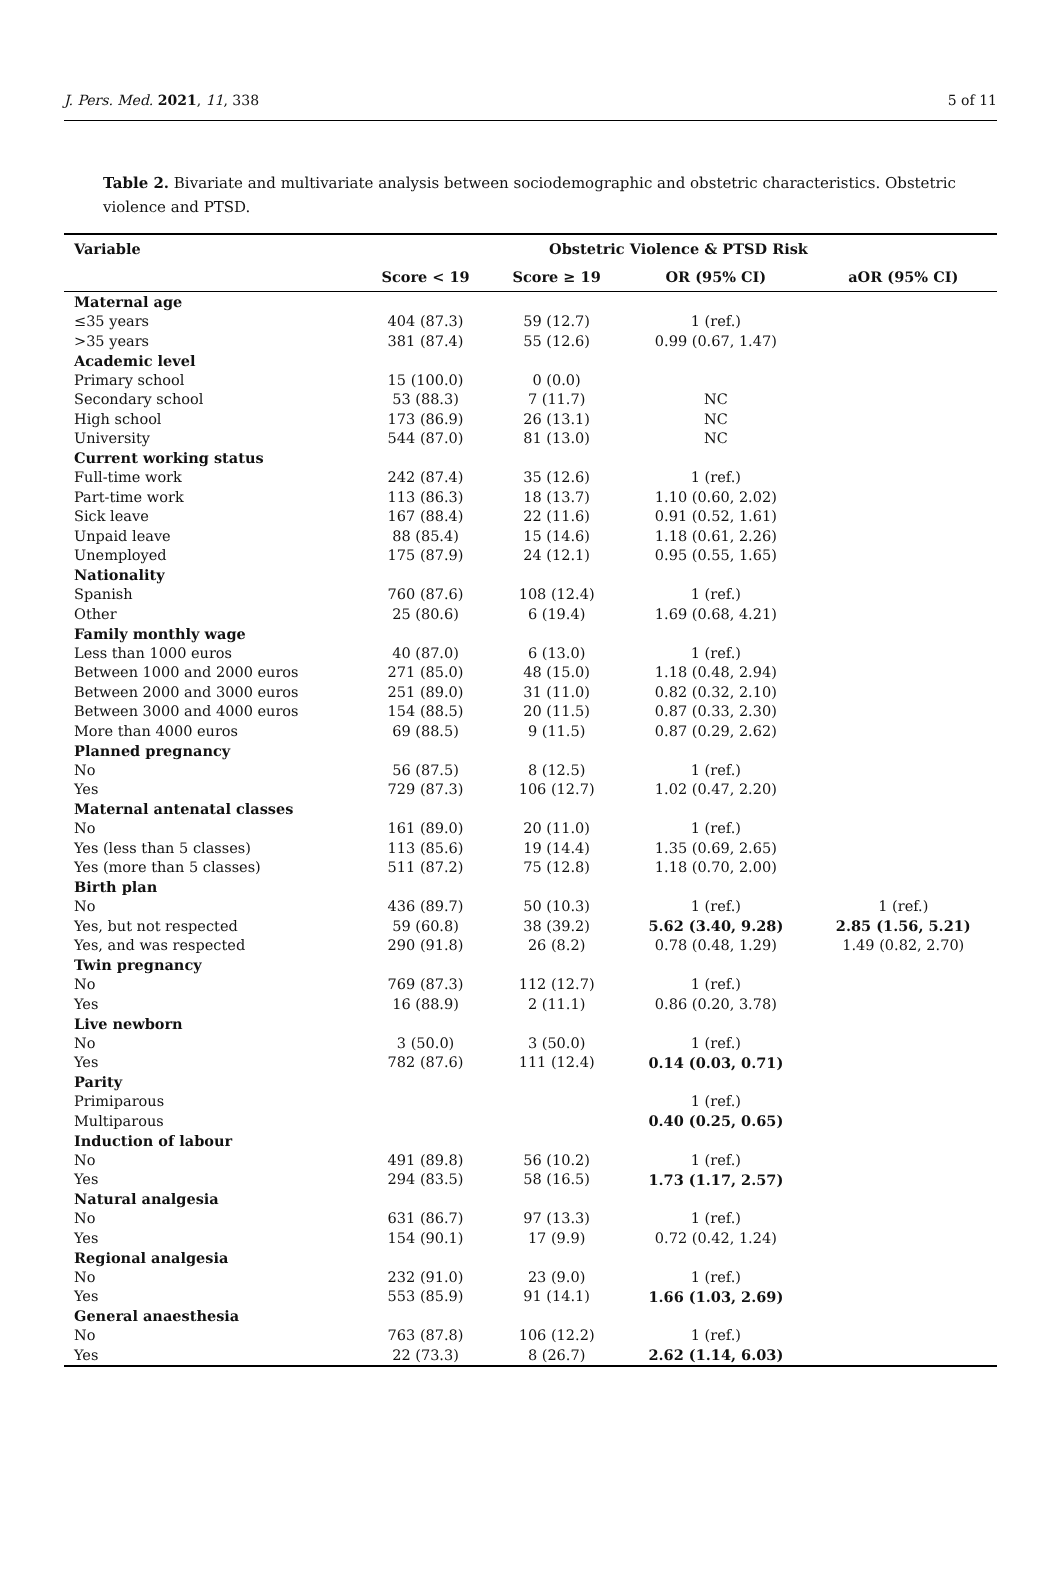J. Pers. Med. 2021, 11, 338 5 of 11
Table 2. Bivariate and multivariate analysis between sociodemographic and obstetric characteristics. Obstetric violence and PTSD.
| Variable | Obstetric Violence & PTSD Risk | | | |
| --- | --- | --- | --- | --- |
| | Score < 19 | Score ≥ 19 | OR (95% CI) | aOR (95% CI) |
| Maternal age | | | | |
| ≤35 years | 404 (87.3) | 59 (12.7) | 1 (ref.) | |
| >35 years | 381 (87.4) | 55 (12.6) | 0.99 (0.67, 1.47) | |
| Academic level | | | | |
| Primary school | 15 (100.0) | 0 (0.0) | | |
| Secondary school | 53 (88.3) | 7 (11.7) | NC | |
| High school | 173 (86.9) | 26 (13.1) | NC | |
| University | 544 (87.0) | 81 (13.0) | NC | |
| Current working status | | | | |
| Full-time work | 242 (87.4) | 35 (12.6) | 1 (ref.) | |
| Part-time work | 113 (86.3) | 18 (13.7) | 1.10 (0.60, 2.02) | |
| Sick leave | 167 (88.4) | 22 (11.6) | 0.91 (0.52, 1.61) | |
| Unpaid leave | 88 (85.4) | 15 (14.6) | 1.18 (0.61, 2.26) | |
| Unemployed | 175 (87.9) | 24 (12.1) | 0.95 (0.55, 1.65) | |
| Nationality | | | | |
| Spanish | 760 (87.6) | 108 (12.4) | 1 (ref.) | |
| Other | 25 (80.6) | 6 (19.4) | 1.69 (0.68, 4.21) | |
| Family monthly wage | | | | |
| Less than 1000 euros | 40 (87.0) | 6 (13.0) | 1 (ref.) | |
| Between 1000 and 2000 euros | 271 (85.0) | 48 (15.0) | 1.18 (0.48, 2.94) | |
| Between 2000 and 3000 euros | 251 (89.0) | 31 (11.0) | 0.82 (0.32, 2.10) | |
| Between 3000 and 4000 euros | 154 (88.5) | 20 (11.5) | 0.87 (0.33, 2.30) | |
| More than 4000 euros | 69 (88.5) | 9 (11.5) | 0.87 (0.29, 2.62) | |
| Planned pregnancy | | | | |
| No | 56 (87.5) | 8 (12.5) | 1 (ref.) | |
| Yes | 729 (87.3) | 106 (12.7) | 1.02 (0.47, 2.20) | |
| Maternal antenatal classes | | | | |
| No | 161 (89.0) | 20 (11.0) | 1 (ref.) | |
| Yes (less than 5 classes) | 113 (85.6) | 19 (14.4) | 1.35 (0.69, 2.65) | |
| Yes (more than 5 classes) | 511 (87.2) | 75 (12.8) | 1.18 (0.70, 2.00) | |
| Birth plan | | | | |
| No | 436 (89.7) | 50 (10.3) | 1 (ref.) | 1 (ref.) |
| Yes, but not respected | 59 (60.8) | 38 (39.2) | 5.62 (3.40, 9.28) | 2.85 (1.56, 5.21) |
| Yes, and was respected | 290 (91.8) | 26 (8.2) | 0.78 (0.48, 1.29) | 1.49 (0.82, 2.70) |
| Twin pregnancy | | | | |
| No | 769 (87.3) | 112 (12.7) | 1 (ref.) | |
| Yes | 16 (88.9) | 2 (11.1) | 0.86 (0.20, 3.78) | |
| Live newborn | | | | |
| No | 3 (50.0) | 3 (50.0) | 1 (ref.) | |
| Yes | 782 (87.6) | 111 (12.4) | 0.14 (0.03, 0.71) | |
| Parity | | | | |
| Primiparous | | | 1 (ref.) | |
| Multiparous | | | 0.40 (0.25, 0.65) | |
| Induction of labour | | | | |
| No | 491 (89.8) | 56 (10.2) | 1 (ref.) | |
| Yes | 294 (83.5) | 58 (16.5) | 1.73 (1.17, 2.57) | |
| Natural analgesia | | | | |
| No | 631 (86.7) | 97 (13.3) | 1 (ref.) | |
| Yes | 154 (90.1) | 17 (9.9) | 0.72 (0.42, 1.24) | |
| Regional analgesia | | | | |
| No | 232 (91.0) | 23 (9.0) | 1 (ref.) | |
| Yes | 553 (85.9) | 91 (14.1) | 1.66 (1.03, 2.69) | |
| General anaesthesia | | | | |
| No | 763 (87.8) | 106 (12.2) | 1 (ref.) | |
| Yes | 22 (73.3) | 8 (26.7) | 2.62 (1.14, 6.03) | |